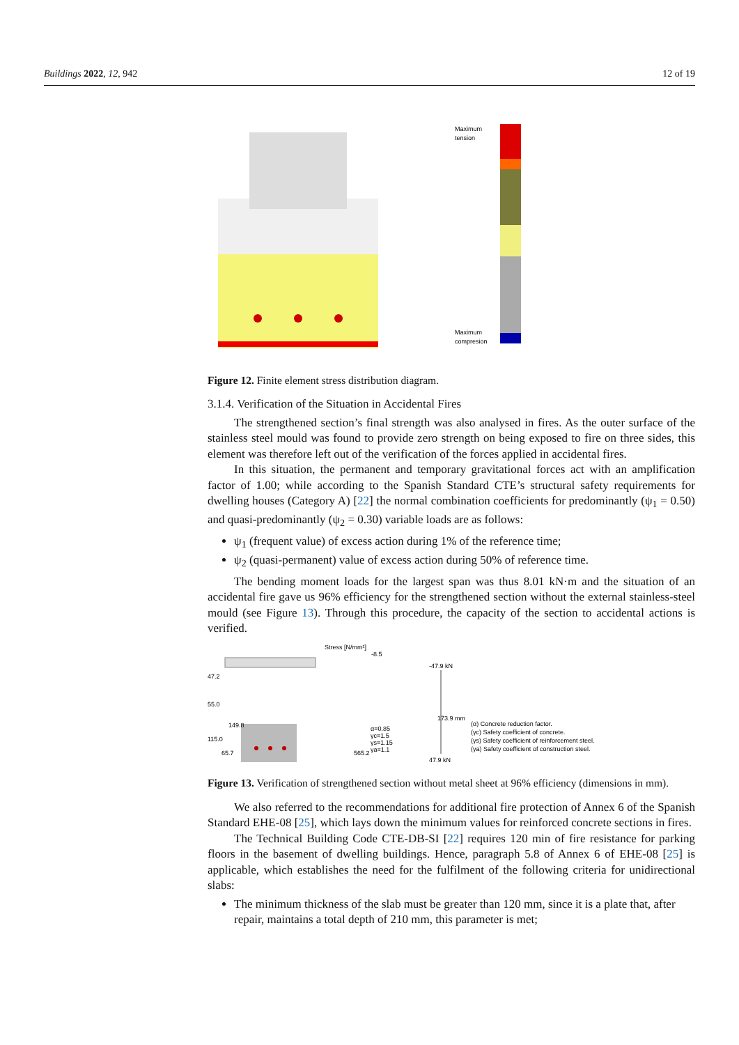Buildings 2022, 12, 942 12 of 19
Maximum
tension
Maximum
compresion
Figure 12. Finite element stress distribution diagram.
3.1.4. Verification of the Situation in Accidental Fires
The strengthened section’s final strength was also analysed in fires. As the outer surface of the stainless steel mould was found to provide zero strength on being exposed to fire on three sides, this element was therefore left out of the verification of the forces applied in accidental fires.
In this situation, the permanent and temporary gravitational forces act with an amplification factor of 1.00; while according to the Spanish Standard CTE’s structural safety requirements for dwelling houses (Category A) [22] the normal combination coefficients for predominantly (ψ<sub>1</sub> = 0.50) and quasi-predominantly (ψ<sub>2</sub> = 0.30) variable loads are as follows:
ψ<sub>1</sub> (frequent value) of excess action during 1% of the reference time;
ψ<sub>2</sub> (quasi-permanent) value of excess action during 50% of reference time.
The bending moment loads for the largest span was thus 8.01 kN·m and the situation of an accidental fire gave us 96% efficiency for the strengthened section without the external stainless-steel mould (see Figure 13). Through this procedure, the capacity of the section to accidental actions is verified.
Stress [N/mm²]
-8.5
α=0.85
γc=1.5
γs=1.15
γa=1.1
565.2
-47.9 kN
47.9 kN
173.9 mm
(α) Concrete reduction factor.
(γc) Safety coefficient of concrete.
(γs) Safety coefficient of reinforcement steel.
(γa) Safety coefficient of construction steel.
47.2
55.0
115.0
149.8
65.7
Figure 13. Verification of strengthened section without metal sheet at 96% efficiency (dimensions in mm).
We also referred to the recommendations for additional fire protection of Annex 6 of the Spanish Standard EHE-08 [25], which lays down the minimum values for reinforced concrete sections in fires.
The Technical Building Code CTE-DB-SI [22] requires 120 min of fire resistance for parking floors in the basement of dwelling buildings. Hence, paragraph 5.8 of Annex 6 of EHE-08 [25] is applicable, which establishes the need for the fulfilment of the following criteria for unidirectional slabs:
The minimum thickness of the slab must be greater than 120 mm, since it is a plate that, after repair, maintains a total depth of 210 mm, this parameter is met;